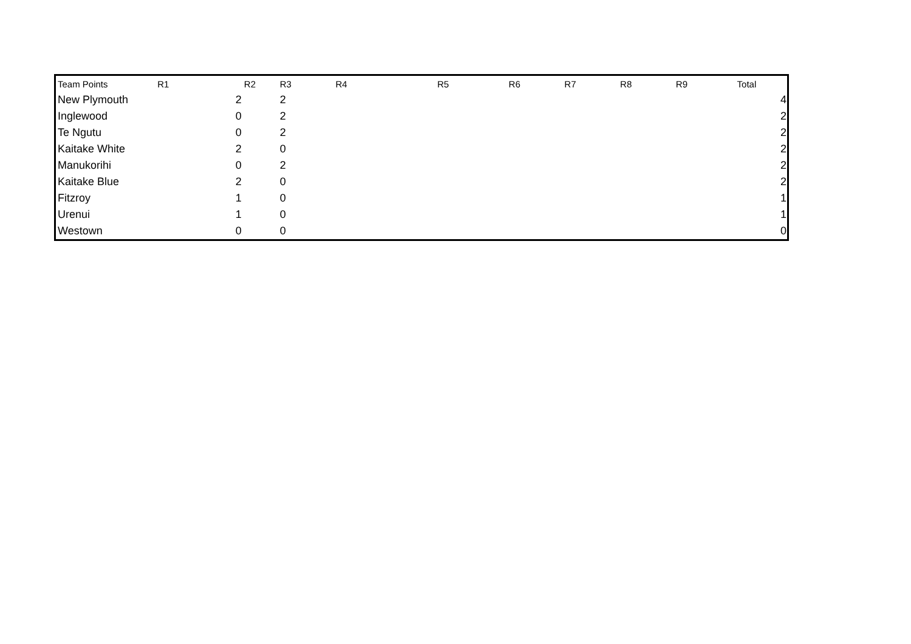| Team Points | R1 | R2 | R3 | R4 | R5 | R6 | R7 | R8 | R9 | Total |
| --- | --- | --- | --- | --- | --- | --- | --- | --- | --- | --- |
| New Plymouth | 2 | | 2 | | | | | | | 4 |
| Inglewood | 0 | | 2 | | | | | | | 2 |
| Te Ngutu | 0 | | 2 | | | | | | | 2 |
| Kaitake White | 2 | | 0 | | | | | | | 2 |
| Manukorihi | 0 | | 2 | | | | | | | 2 |
| Kaitake Blue | 2 | | 0 | | | | | | | 2 |
| Fitzroy | 1 | | 0 | | | | | | | 1 |
| Urenui | 1 | | 0 | | | | | | | 1 |
| Westown | 0 | | 0 | | | | | | | 0 |